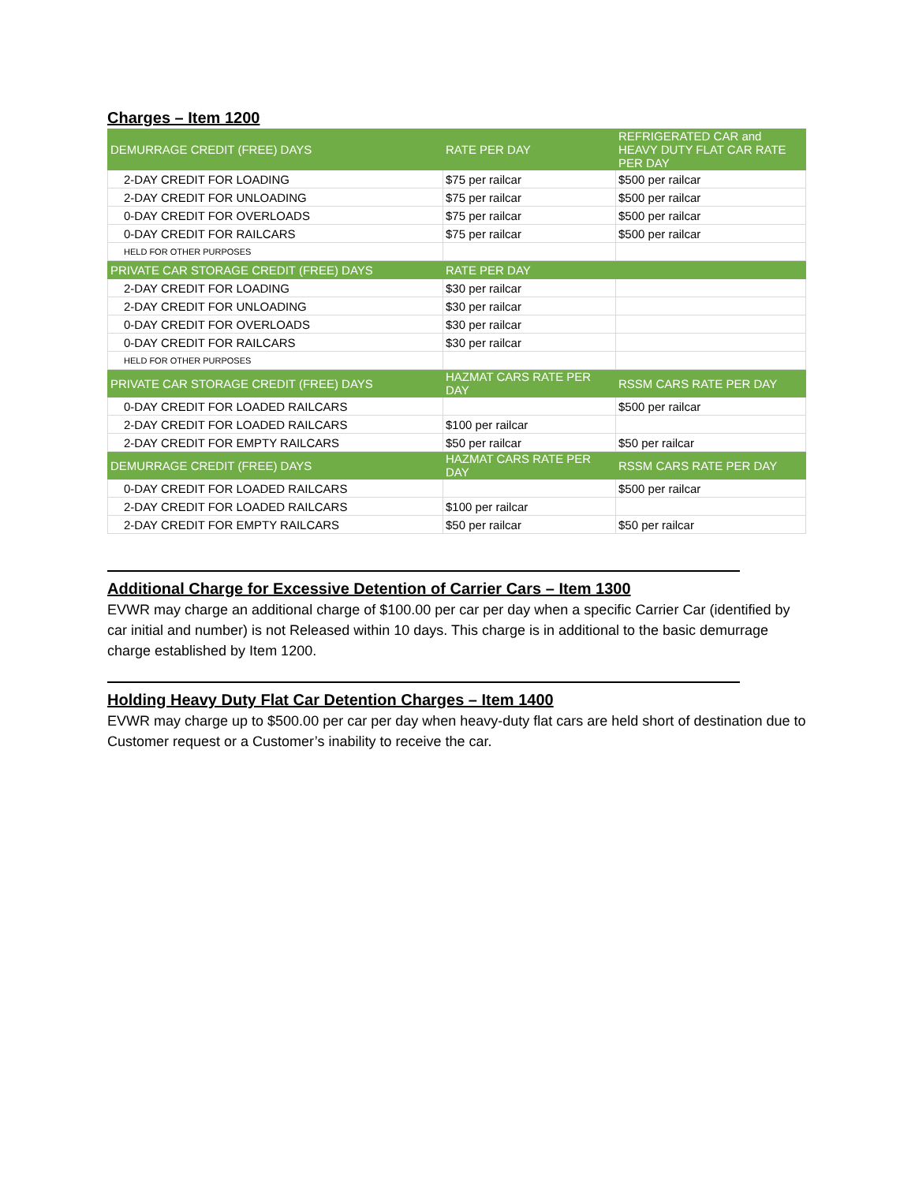Charges – Item 1200
| DEMURRAGE CREDIT (FREE) DAYS | RATE PER DAY | REFRIGERATED CAR and HEAVY DUTY FLAT CAR RATE PER DAY |
| --- | --- | --- |
| 2-DAY CREDIT FOR LOADING | $75 per railcar | $500 per railcar |
| 2-DAY CREDIT FOR UNLOADING | $75 per railcar | $500 per railcar |
| 0-DAY CREDIT FOR OVERLOADS | $75 per railcar | $500 per railcar |
| 0-DAY CREDIT FOR RAILCARS | $75 per railcar | $500 per railcar |
| HELD FOR OTHER PURPOSES | | |
| PRIVATE CAR STORAGE CREDIT (FREE) DAYS | RATE PER DAY | |
| 2-DAY CREDIT FOR LOADING | $30 per railcar | |
| 2-DAY CREDIT FOR UNLOADING | $30 per railcar | |
| 0-DAY CREDIT FOR OVERLOADS | $30 per railcar | |
| 0-DAY CREDIT FOR RAILCARS | $30 per railcar | |
| HELD FOR OTHER PURPOSES | | |
| PRIVATE CAR STORAGE CREDIT (FREE) DAYS | HAZMAT CARS RATE PER DAY | RSSM CARS RATE PER DAY |
| 0-DAY CREDIT FOR LOADED RAILCARS | | $500 per railcar |
| 2-DAY CREDIT FOR LOADED RAILCARS | $100 per railcar | |
| 2-DAY CREDIT FOR EMPTY RAILCARS | $50 per railcar | $50 per railcar |
| DEMURRAGE CREDIT (FREE) DAYS | HAZMAT CARS RATE PER DAY | RSSM CARS RATE PER DAY |
| 0-DAY CREDIT FOR LOADED RAILCARS | | $500 per railcar |
| 2-DAY CREDIT FOR LOADED RAILCARS | $100 per railcar | |
| 2-DAY CREDIT FOR EMPTY RAILCARS | $50 per railcar | $50 per railcar |
Additional Charge for Excessive Detention of Carrier Cars – Item 1300
EVWR may charge an additional charge of $100.00 per car per day when a specific Carrier Car (identified by car initial and number) is not Released within 10 days. This charge is in additional to the basic demurrage charge established by Item 1200.
Holding Heavy Duty Flat Car Detention Charges – Item 1400
EVWR may charge up to $500.00 per car per day when heavy-duty flat cars are held short of destination due to Customer request or a Customer’s inability to receive the car.